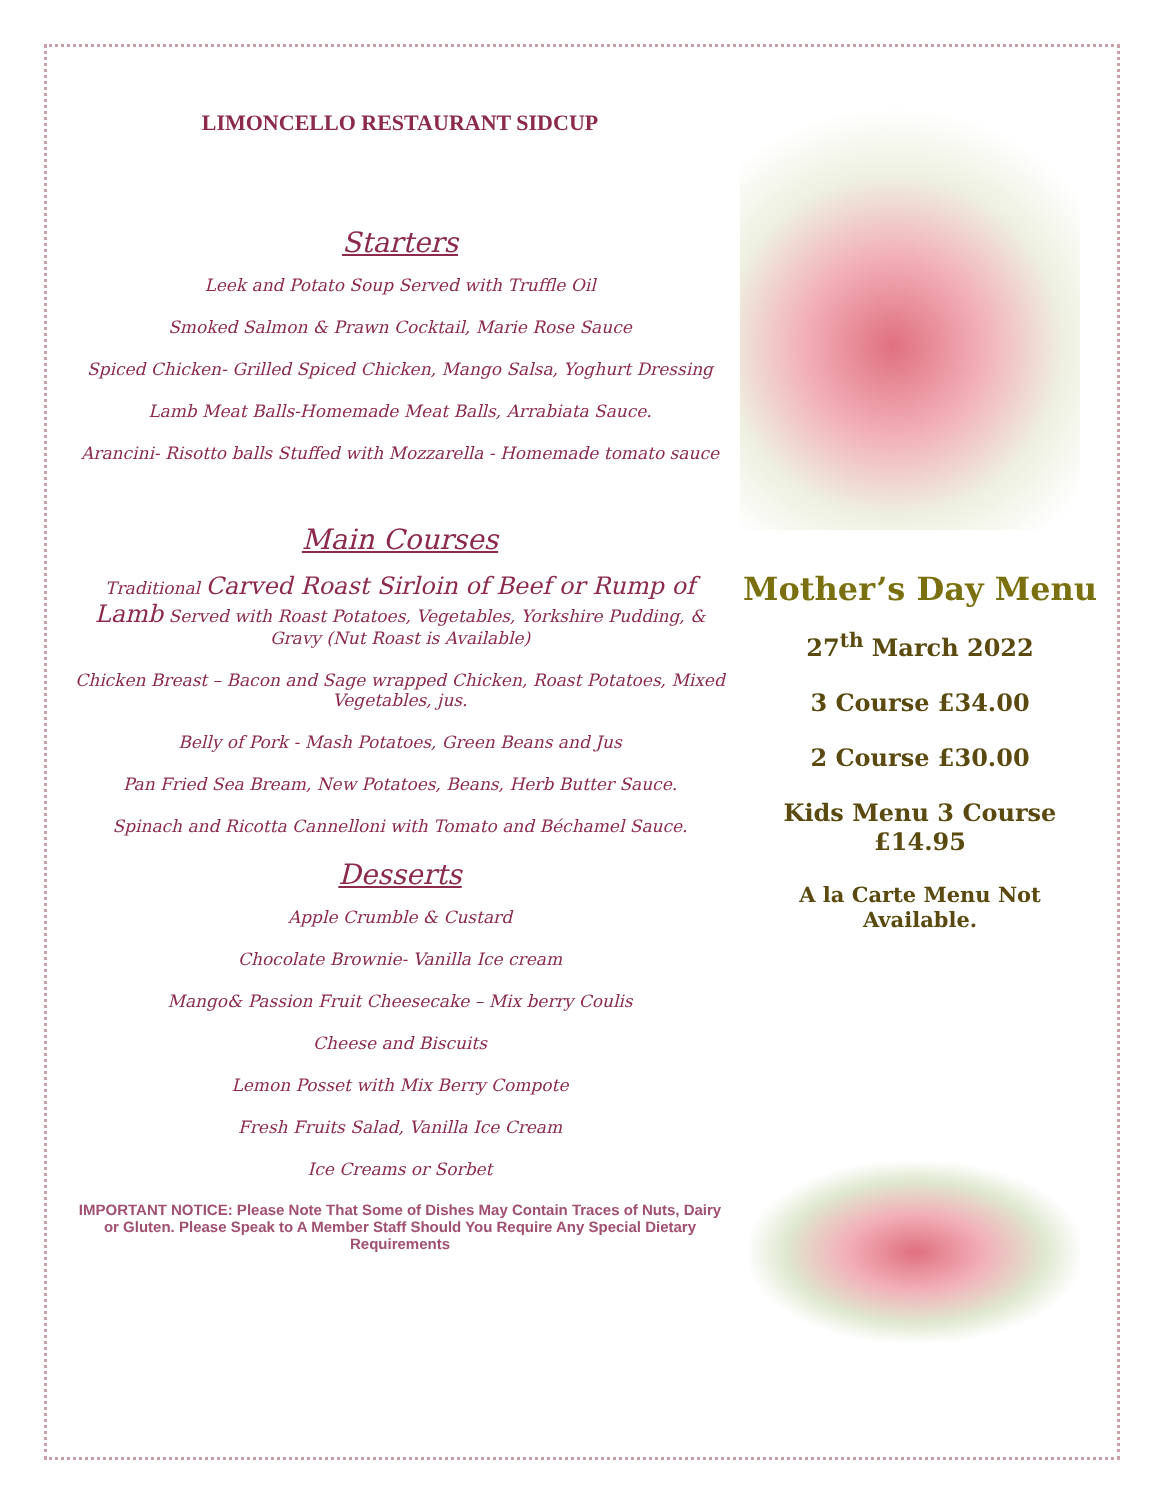LIMONCELLO RESTAURANT SIDCUP
Starters
Leek and Potato Soup Served with Truffle Oil
Smoked Salmon & Prawn Cocktail, Marie Rose Sauce
Spiced Chicken- Grilled Spiced Chicken, Mango Salsa, Yoghurt Dressing
Lamb Meat Balls-Homemade Meat Balls, Arrabiata Sauce.
Arancini- Risotto balls Stuffed with Mozzarella - Homemade tomato sauce
Main Courses
Traditional Carved Roast Sirloin of Beef or Rump of Lamb Served with Roast Potatoes, Vegetables, Yorkshire Pudding, & Gravy (Nut Roast is Available)
Chicken Breast – Bacon and Sage wrapped Chicken, Roast Potatoes, Mixed Vegetables, jus.
Belly of Pork - Mash Potatoes, Green Beans and Jus
Pan Fried Sea Bream, New Potatoes, Beans, Herb Butter Sauce.
Spinach and Ricotta Cannelloni with Tomato and Béchamel Sauce.
Desserts
Apple Crumble & Custard
Chocolate Brownie- Vanilla Ice cream
Mango& Passion Fruit Cheesecake – Mix berry Coulis
Cheese and Biscuits
Lemon Posset with Mix Berry Compote
Fresh Fruits Salad, Vanilla Ice Cream
Ice Creams or Sorbet
IMPORTANT NOTICE: Please Note That Some of Dishes May Contain Traces of Nuts, Dairy or Gluten. Please Speak to A Member Staff Should You Require Any Special Dietary Requirements
Mother’s Day Menu
27<sup>th</sup> March 2022
3 Course £34.00
2 Course £30.00
Kids Menu 3 Course £14.95
A la Carte Menu Not Available.